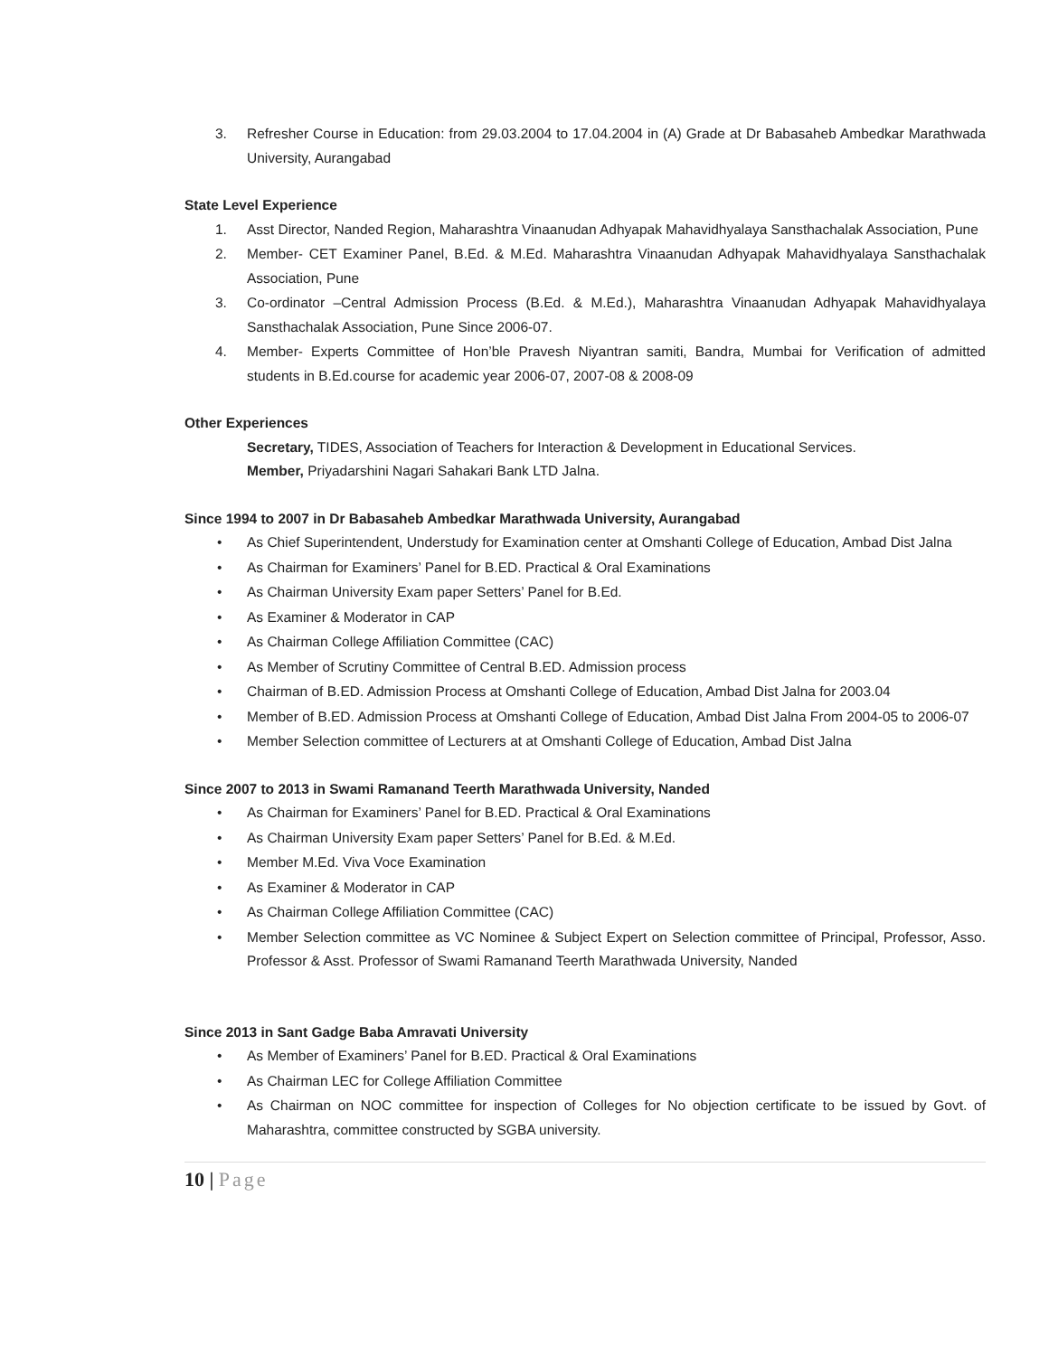3. Refresher Course in Education: from 29.03.2004 to 17.04.2004 in (A) Grade at Dr Babasaheb Ambedkar Marathwada University, Aurangabad
State Level Experience
1. Asst Director, Nanded Region, Maharashtra Vinaanudan Adhyapak Mahavidhyalaya Sansthachalak Association, Pune
2. Member- CET Examiner Panel, B.Ed. & M.Ed. Maharashtra Vinaanudan Adhyapak Mahavidhyalaya Sansthachalak Association, Pune
3. Co-ordinator –Central Admission Process (B.Ed. & M.Ed.), Maharashtra Vinaanudan Adhyapak Mahavidhyalaya Sansthachalak Association, Pune Since 2006-07.
4. Member- Experts Committee of Hon’ble Pravesh Niyantran samiti, Bandra, Mumbai for Verification of admitted students in B.Ed.course for academic year 2006-07, 2007-08 & 2008-09
Other Experiences
Secretary, TIDES, Association of Teachers for Interaction & Development in Educational Services.
Member, Priyadarshini Nagari Sahakari Bank LTD Jalna.
Since 1994 to 2007 in Dr Babasaheb Ambedkar Marathwada University, Aurangabad
• As Chief Superintendent, Understudy for Examination center at Omshanti College of Education, Ambad Dist Jalna
• As Chairman for Examiners’ Panel for B.ED. Practical & Oral Examinations
• As Chairman University Exam paper Setters’ Panel for B.Ed.
• As Examiner & Moderator in CAP
• As Chairman College Affiliation Committee (CAC)
• As Member of Scrutiny Committee of Central B.ED. Admission process
• Chairman of B.ED. Admission Process at Omshanti College of Education, Ambad Dist Jalna for 2003.04
• Member of B.ED. Admission Process at Omshanti College of Education, Ambad Dist Jalna From 2004-05 to 2006-07
• Member Selection committee of Lecturers at at Omshanti College of Education, Ambad Dist Jalna
Since 2007 to 2013 in Swami Ramanand Teerth Marathwada University, Nanded
• As Chairman for Examiners’ Panel for B.ED. Practical & Oral Examinations
• As Chairman University Exam paper Setters’ Panel for B.Ed. & M.Ed.
• Member M.Ed. Viva Voce Examination
• As Examiner & Moderator in CAP
• As Chairman College Affiliation Committee (CAC)
• Member Selection committee as VC Nominee & Subject Expert on Selection committee of Principal, Professor, Asso. Professor & Asst. Professor of Swami Ramanand Teerth Marathwada University, Nanded
Since 2013 in Sant Gadge Baba Amravati University
• As Member of Examiners’ Panel for B.ED. Practical & Oral Examinations
• As Chairman LEC for College Affiliation Committee
• As Chairman on NOC committee for inspection of Colleges for No objection certificate to be issued by Govt. of Maharashtra, committee constructed by SGBA university.
10 | Page